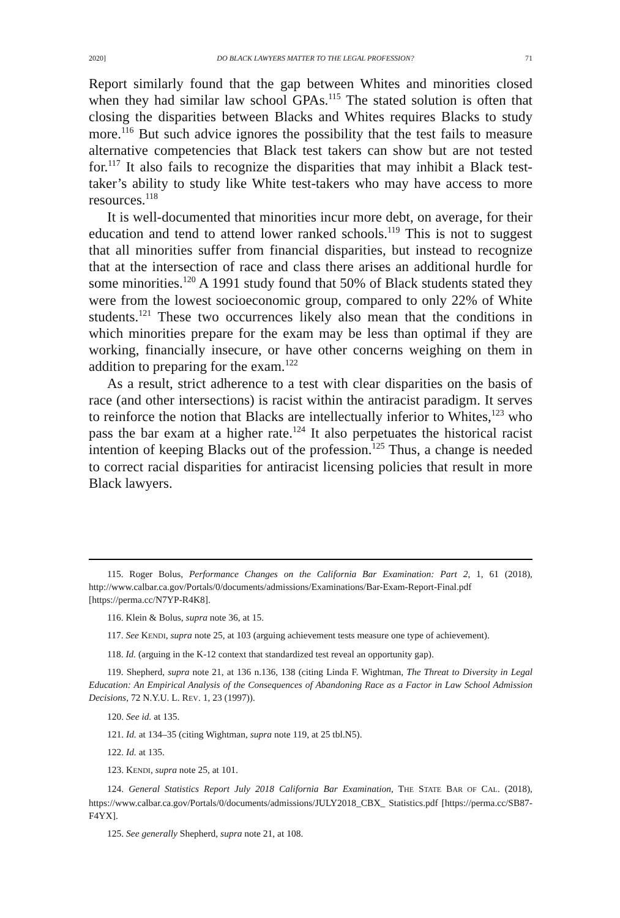2020] DO BLACK LAWYERS MATTER TO THE LEGAL PROFESSION? 71
Report similarly found that the gap between Whites and minorities closed when they had similar law school GPAs.<sup>115</sup> The stated solution is often that closing the disparities between Blacks and Whites requires Blacks to study more.<sup>116</sup> But such advice ignores the possibility that the test fails to measure alternative competencies that Black test takers can show but are not tested for.<sup>117</sup> It also fails to recognize the disparities that may inhibit a Black test-taker’s ability to study like White test-takers who may have access to more resources.<sup>118</sup>
It is well-documented that minorities incur more debt, on average, for their education and tend to attend lower ranked schools.<sup>119</sup> This is not to suggest that all minorities suffer from financial disparities, but instead to recognize that at the intersection of race and class there arises an additional hurdle for some minorities.<sup>120</sup> A 1991 study found that 50% of Black students stated they were from the lowest socioeconomic group, compared to only 22% of White students.<sup>121</sup> These two occurrences likely also mean that the conditions in which minorities prepare for the exam may be less than optimal if they are working, financially insecure, or have other concerns weighing on them in addition to preparing for the exam.<sup>122</sup>
As a result, strict adherence to a test with clear disparities on the basis of race (and other intersections) is racist within the antiracist paradigm. It serves to reinforce the notion that Blacks are intellectually inferior to Whites,<sup>123</sup> who pass the bar exam at a higher rate.<sup>124</sup> It also perpetuates the historical racist intention of keeping Blacks out of the profession.<sup>125</sup> Thus, a change is needed to correct racial disparities for antiracist licensing policies that result in more Black lawyers.
115. Roger Bolus, Performance Changes on the California Bar Examination: Part 2, 1, 61 (2018), http://www.calbar.ca.gov/Portals/0/documents/admissions/Examinations/Bar-Exam-Report-Final.pdf [https://perma.cc/N7YP-R4K8].
116. Klein & Bolus, supra note 36, at 15.
117. See KENDI, supra note 25, at 103 (arguing achievement tests measure one type of achievement).
118. Id. (arguing in the K-12 context that standardized test reveal an opportunity gap).
119. Shepherd, supra note 21, at 136 n.136, 138 (citing Linda F. Wightman, The Threat to Diversity in Legal Education: An Empirical Analysis of the Consequences of Abandoning Race as a Factor in Law School Admission Decisions, 72 N.Y.U. L. REV. 1, 23 (1997)).
120. See id. at 135.
121. Id. at 134–35 (citing Wightman, supra note 119, at 25 tbl.N5).
122. Id. at 135.
123. KENDI, supra note 25, at 101.
124. General Statistics Report July 2018 California Bar Examination, THE STATE BAR OF CAL. (2018), https://www.calbar.ca.gov/Portals/0/documents/admissions/JULY2018_CBX_ Statistics.pdf [https://perma.cc/SB87-F4YX].
125. See generally Shepherd, supra note 21, at 108.